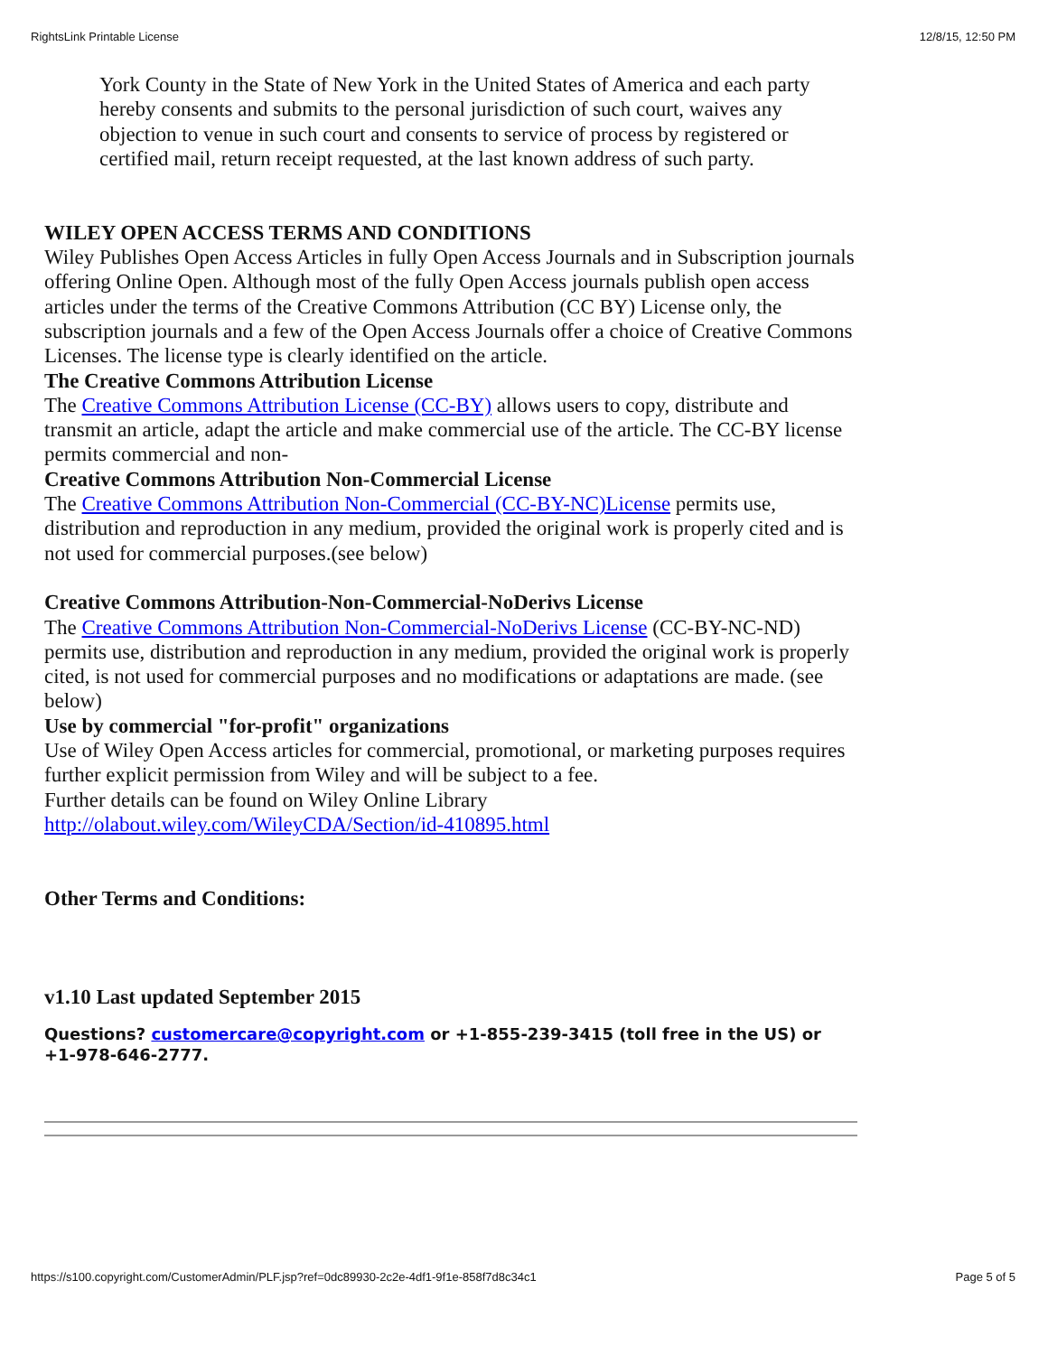RightsLink Printable License 12/8/15, 12:50 PM
York County in the State of New York in the United States of America and each party hereby consents and submits to the personal jurisdiction of such court, waives any objection to venue in such court and consents to service of process by registered or certified mail, return receipt requested, at the last known address of such party.
WILEY OPEN ACCESS TERMS AND CONDITIONS
Wiley Publishes Open Access Articles in fully Open Access Journals and in Subscription journals offering Online Open. Although most of the fully Open Access journals publish open access articles under the terms of the Creative Commons Attribution (CC BY) License only, the subscription journals and a few of the Open Access Journals offer a choice of Creative Commons Licenses. The license type is clearly identified on the article.
The Creative Commons Attribution License
The Creative Commons Attribution License (CC-BY) allows users to copy, distribute and transmit an article, adapt the article and make commercial use of the article. The CC-BY license permits commercial and non-
Creative Commons Attribution Non-Commercial License
The Creative Commons Attribution Non-Commercial (CC-BY-NC)License permits use, distribution and reproduction in any medium, provided the original work is properly cited and is not used for commercial purposes.(see below)
Creative Commons Attribution-Non-Commercial-NoDerivs License
The Creative Commons Attribution Non-Commercial-NoDerivs License (CC-BY-NC-ND) permits use, distribution and reproduction in any medium, provided the original work is properly cited, is not used for commercial purposes and no modifications or adaptations are made. (see below)
Use by commercial "for-profit" organizations
Use of Wiley Open Access articles for commercial, promotional, or marketing purposes requires further explicit permission from Wiley and will be subject to a fee.
Further details can be found on Wiley Online Library
http://olabout.wiley.com/WileyCDA/Section/id-410895.html
Other Terms and Conditions:
v1.10 Last updated September 2015
Questions? customercare@copyright.com or +1-855-239-3415 (toll free in the US) or +1-978-646-2777.
https://s100.copyright.com/CustomerAdmin/PLF.jsp?ref=0dc89930-2c2e-4df1-9f1e-858f7d8c34c1 Page 5 of 5